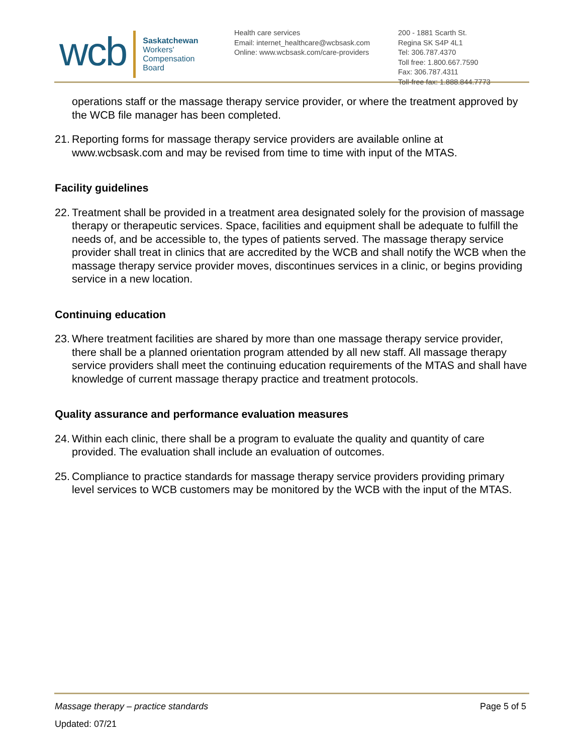wcb
Saskatchewan
Workers'
Compensation
Board
Health care services
Email: internet_healthcare@wcbsask.com
Online: www.wcbsask.com/care-providers
200 - 1881 Scarth St.
Regina SK S4P 4L1
Tel: 306.787.4370
Toll free: 1.800.667.7590
Fax: 306.787.4311
Toll-free fax: 1.888.844.7773
operations staff or the massage therapy service provider, or where the treatment approved by the WCB file manager has been completed.
21.
Reporting forms for massage therapy service providers are available online at www.wcbsask.com and may be revised from time to time with input of the MTAS.
Facility guidelines
22.
Treatment shall be provided in a treatment area designated solely for the provision of massage therapy or therapeutic services. Space, facilities and equipment shall be adequate to fulfill the needs of, and be accessible to, the types of patients served. The massage therapy service provider shall treat in clinics that are accredited by the WCB and shall notify the WCB when the massage therapy service provider moves, discontinues services in a clinic, or begins providing service in a new location.
Continuing education
23.
Where treatment facilities are shared by more than one massage therapy service provider, there shall be a planned orientation program attended by all new staff. All massage therapy service providers shall meet the continuing education requirements of the MTAS and shall have knowledge of current massage therapy practice and treatment protocols.
Quality assurance and performance evaluation measures
24.
Within each clinic, there shall be a program to evaluate the quality and quantity of care provided. The evaluation shall include an evaluation of outcomes.
25.
Compliance to practice standards for massage therapy service providers providing primary level services to WCB customers may be monitored by the WCB with the input of the MTAS.
Massage therapy – practice standards Page 5 of 5
Updated: 07/21